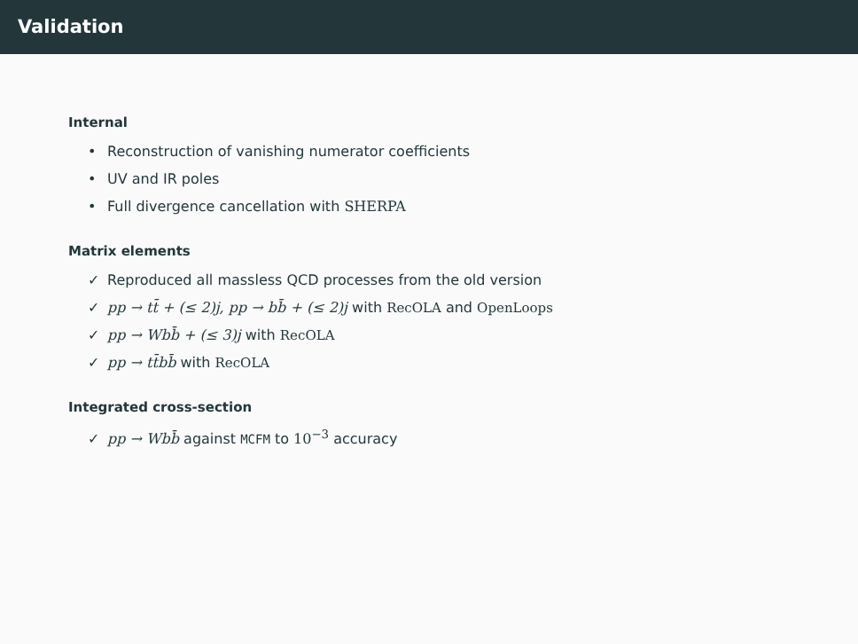Validation
Internal
• Reconstruction of vanishing numerator coefficients
• UV and IR poles
• Full divergence cancellation with SHERPA
Matrix elements
✓ Reproduced all massless QCD processes from the old version
✓ pp → tt̄ + (≤ 2)j, pp → bb̄ + (≤ 2)j with RecOLA and OpenLoops
✓ pp → Wbb̄ + (≤ 3)j with RecOLA
✓ pp → tt̄bb̄ with RecOLA
Integrated cross-section
✓ pp → Wbb̄ against MCFM to 10<sup>−3</sup> accuracy